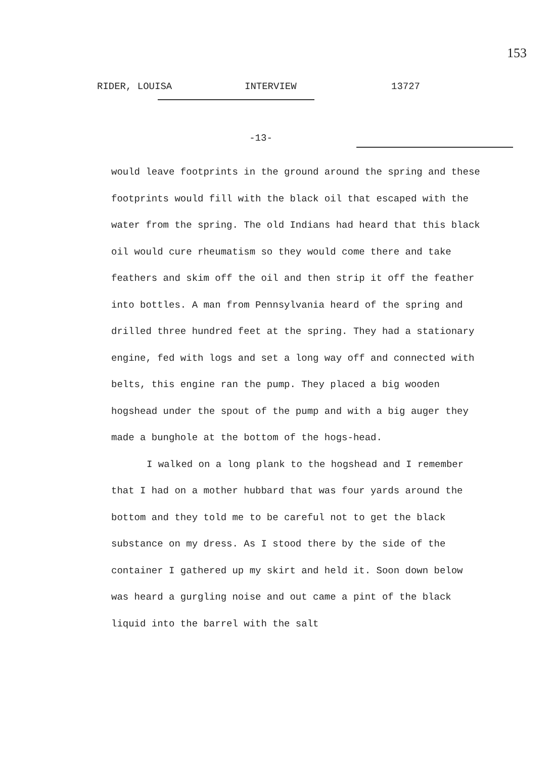153
RIDER, LOUISA INTERVIEW 13727
-13-
would leave footprints in the ground around the spring and these footprints would fill with the black oil that escaped with the water from the spring. The old Indians had heard that this black oil would cure rheumatism so they would come there and take feathers and skim off the oil and then strip it off the feather into bottles. A man from Pennsylvania heard of the spring and drilled three hundred feet at the spring. They had a stationary engine, fed with logs and set a long way off and connected with belts, this engine ran the pump. They placed a big wooden hogshead under the spout of the pump and with a big auger they made a bunghole at the bottom of the hogs-head.
I walked on a long plank to the hogshead and I remember that I had on a mother hubbard that was four yards around the bottom and they told me to be careful not to get the black substance on my dress. As I stood there by the side of the container I gathered up my skirt and held it. Soon down below was heard a gurgling noise and out came a pint of the black liquid into the barrel with the salt